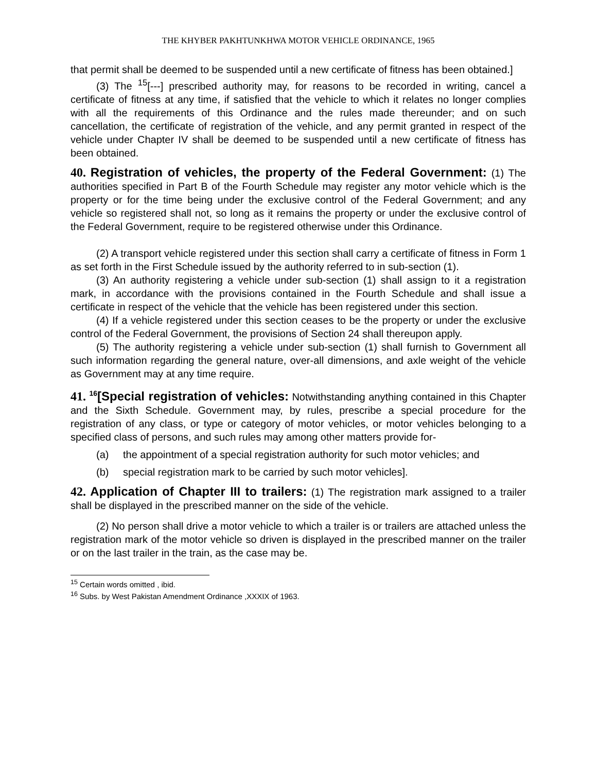THE KHYBER PAKHTUNKHWA MOTOR VEHICLE ORDINANCE, 1965
that permit shall be deemed to be suspended until a new certificate of fitness has been obtained.]
(3) The <sup>15</sup>[---] prescribed authority may, for reasons to be recorded in writing, cancel a certificate of fitness at any time, if satisfied that the vehicle to which it relates no longer complies with all the requirements of this Ordinance and the rules made thereunder; and on such cancellation, the certificate of registration of the vehicle, and any permit granted in respect of the vehicle under Chapter IV shall be deemed to be suspended until a new certificate of fitness has been obtained.
40. Registration of vehicles, the property of the Federal Government: (1) The authorities specified in Part B of the Fourth Schedule may register any motor vehicle which is the property or for the time being under the exclusive control of the Federal Government; and any vehicle so registered shall not, so long as it remains the property or under the exclusive control of the Federal Government, require to be registered otherwise under this Ordinance.
(2) A transport vehicle registered under this section shall carry a certificate of fitness in Form 1 as set forth in the First Schedule issued by the authority referred to in sub-section (1).
(3) An authority registering a vehicle under sub-section (1) shall assign to it a registration mark, in accordance with the provisions contained in the Fourth Schedule and shall issue a certificate in respect of the vehicle that the vehicle has been registered under this section.
(4) If a vehicle registered under this section ceases to be the property or under the exclusive control of the Federal Government, the provisions of Section 24 shall thereupon apply.
(5) The authority registering a vehicle under sub-section (1) shall furnish to Government all such information regarding the general nature, over-all dimensions, and axle weight of the vehicle as Government may at any time require.
41. <sup>16</sup>[Special registration of vehicles: Notwithstanding anything contained in this Chapter and the Sixth Schedule. Government may, by rules, prescribe a special procedure for the registration of any class, or type or category of motor vehicles, or motor vehicles belonging to a specified class of persons, and such rules may among other matters provide for-
(a) the appointment of a special registration authority for such motor vehicles; and
(b) special registration mark to be carried by such motor vehicles].
42. Application of Chapter III to trailers: (1) The registration mark assigned to a trailer shall be displayed in the prescribed manner on the side of the vehicle.
(2) No person shall drive a motor vehicle to which a trailer is or trailers are attached unless the registration mark of the motor vehicle so driven is displayed in the prescribed manner on the trailer or on the last trailer in the train, as the case may be.
<sup>15</sup> Certain words omitted , ibid.
<sup>16</sup> Subs. by West Pakistan Amendment Ordinance ,XXXIX of 1963.